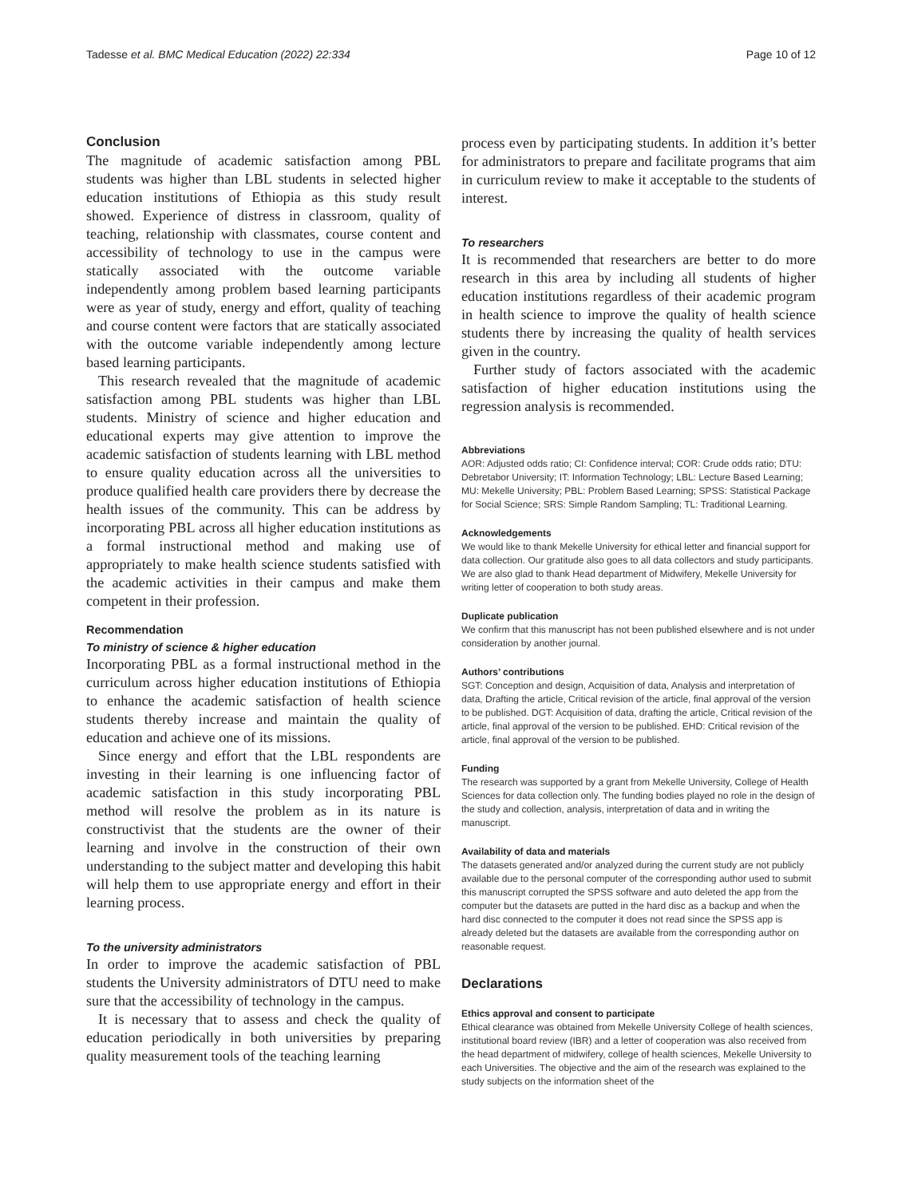Tadesse et al. BMC Medical Education (2022) 22:334 Page 10 of 12
Conclusion
The magnitude of academic satisfaction among PBL students was higher than LBL students in selected higher education institutions of Ethiopia as this study result showed. Experience of distress in classroom, quality of teaching, relationship with classmates, course content and accessibility of technology to use in the campus were statically associated with the outcome variable independently among problem based learning participants were as year of study, energy and effort, quality of teaching and course content were factors that are statically associated with the outcome variable independently among lecture based learning participants.
This research revealed that the magnitude of academic satisfaction among PBL students was higher than LBL students. Ministry of science and higher education and educational experts may give attention to improve the academic satisfaction of students learning with LBL method to ensure quality education across all the universities to produce qualified health care providers there by decrease the health issues of the community. This can be address by incorporating PBL across all higher education institutions as a formal instructional method and making use of appropriately to make health science students satisfied with the academic activities in their campus and make them competent in their profession.
Recommendation
To ministry of science & higher education
Incorporating PBL as a formal instructional method in the curriculum across higher education institutions of Ethiopia to enhance the academic satisfaction of health science students thereby increase and maintain the quality of education and achieve one of its missions.
Since energy and effort that the LBL respondents are investing in their learning is one influencing factor of academic satisfaction in this study incorporating PBL method will resolve the problem as in its nature is constructivist that the students are the owner of their learning and involve in the construction of their own understanding to the subject matter and developing this habit will help them to use appropriate energy and effort in their learning process.
To the university administrators
In order to improve the academic satisfaction of PBL students the University administrators of DTU need to make sure that the accessibility of technology in the campus.
It is necessary that to assess and check the quality of education periodically in both universities by preparing quality measurement tools of the teaching learning
process even by participating students. In addition it’s better for administrators to prepare and facilitate programs that aim in curriculum review to make it acceptable to the students of interest.
To researchers
It is recommended that researchers are better to do more research in this area by including all students of higher education institutions regardless of their academic program in health science to improve the quality of health science students there by increasing the quality of health services given in the country.
Further study of factors associated with the academic satisfaction of higher education institutions using the regression analysis is recommended.
Abbreviations
AOR: Adjusted odds ratio; CI: Confidence interval; COR: Crude odds ratio; DTU: Debretabor University; IT: Information Technology; LBL: Lecture Based Learning; MU: Mekelle University; PBL: Problem Based Learning; SPSS: Statistical Package for Social Science; SRS: Simple Random Sampling; TL: Traditional Learning.
Acknowledgements
We would like to thank Mekelle University for ethical letter and financial support for data collection. Our gratitude also goes to all data collectors and study participants. We are also glad to thank Head department of Midwifery, Mekelle University for writing letter of cooperation to both study areas.
Duplicate publication
We confirm that this manuscript has not been published elsewhere and is not under consideration by another journal.
Authors’ contributions
SGT: Conception and design, Acquisition of data, Analysis and interpretation of data, Drafting the article, Critical revision of the article, final approval of the version to be published. DGT: Acquisition of data, drafting the article, Critical revision of the article, final approval of the version to be published. EHD: Critical revision of the article, final approval of the version to be published.
Funding
The research was supported by a grant from Mekelle University, College of Health Sciences for data collection only. The funding bodies played no role in the design of the study and collection, analysis, interpretation of data and in writing the manuscript.
Availability of data and materials
The datasets generated and/or analyzed during the current study are not publicly available due to the personal computer of the corresponding author used to submit this manuscript corrupted the SPSS software and auto deleted the app from the computer but the datasets are putted in the hard disc as a backup and when the hard disc connected to the computer it does not read since the SPSS app is already deleted but the datasets are available from the corresponding author on reasonable request.
Declarations
Ethics approval and consent to participate
Ethical clearance was obtained from Mekelle University College of health sciences, institutional board review (IBR) and a letter of cooperation was also received from the head department of midwifery, college of health sciences, Mekelle University to each Universities. The objective and the aim of the research was explained to the study subjects on the information sheet of the